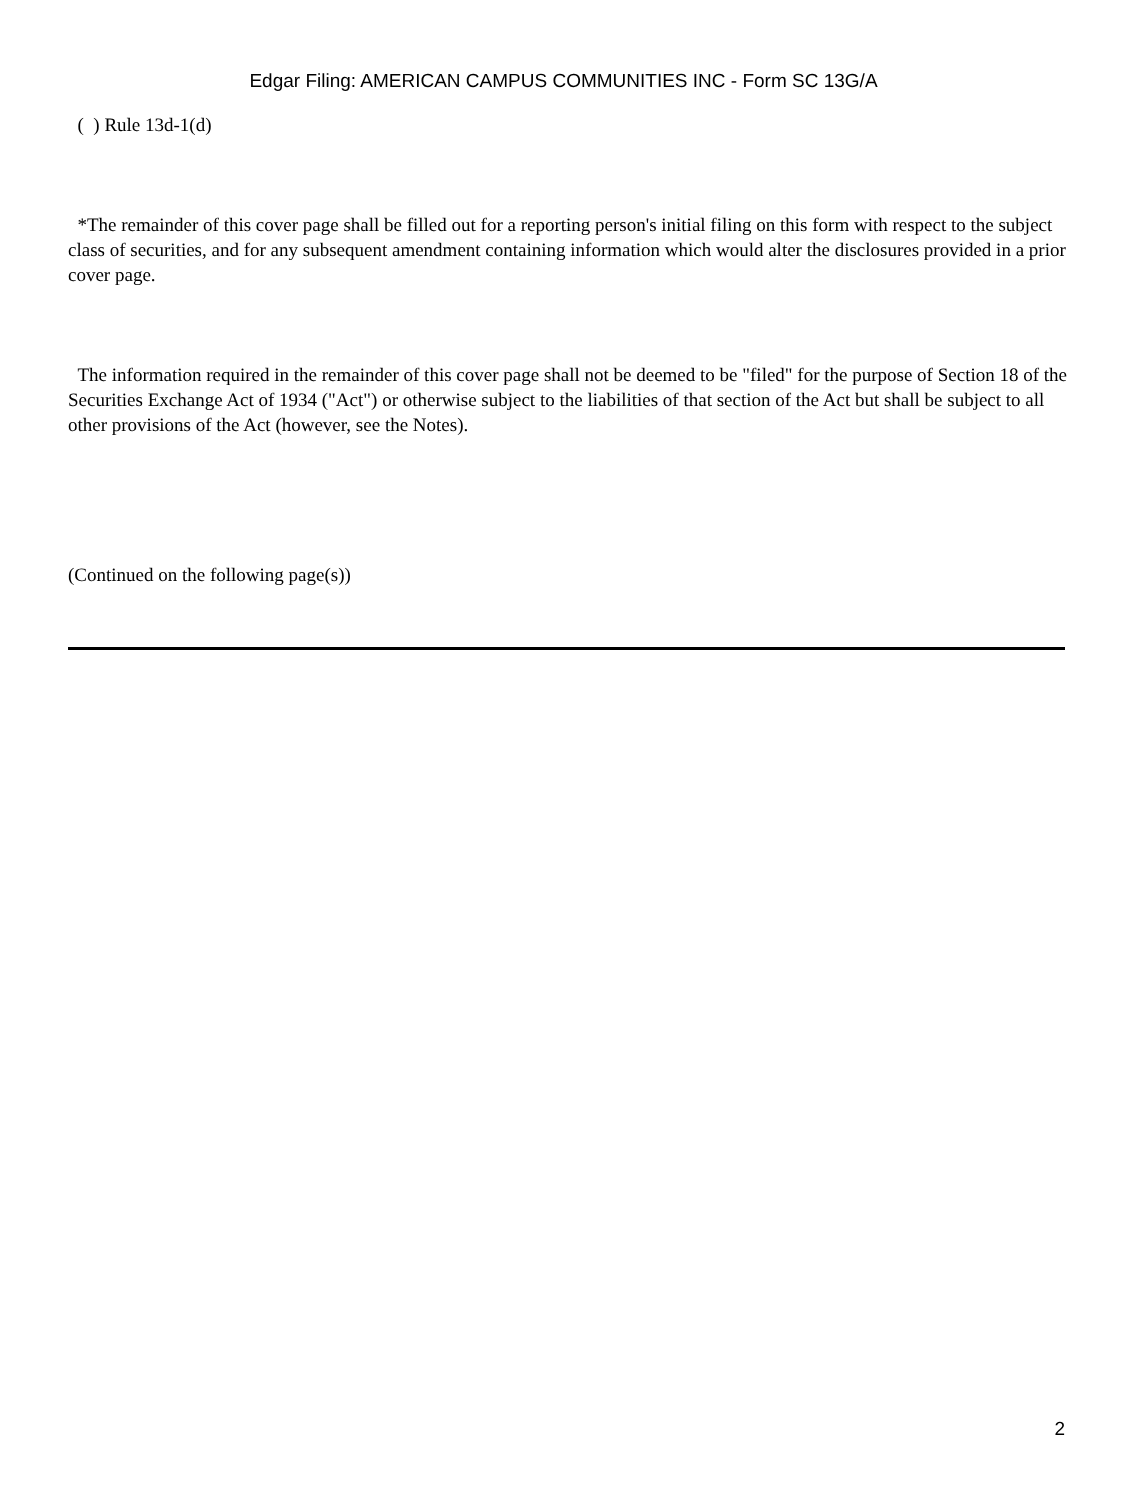Edgar Filing: AMERICAN CAMPUS COMMUNITIES INC - Form SC 13G/A
( ) Rule 13d-1(d)
*The remainder of this cover page shall be filled out for a reporting person's initial filing on this form with respect to the subject class of securities, and for any subsequent amendment containing information which would alter the disclosures provided in a prior cover page.
The information required in the remainder of this cover page shall not be deemed to be "filed" for the purpose of Section 18 of the Securities Exchange Act of 1934 ("Act") or otherwise subject to the liabilities of that section of the Act but shall be subject to all other provisions of the Act (however, see the Notes).
(Continued on the following page(s))
2